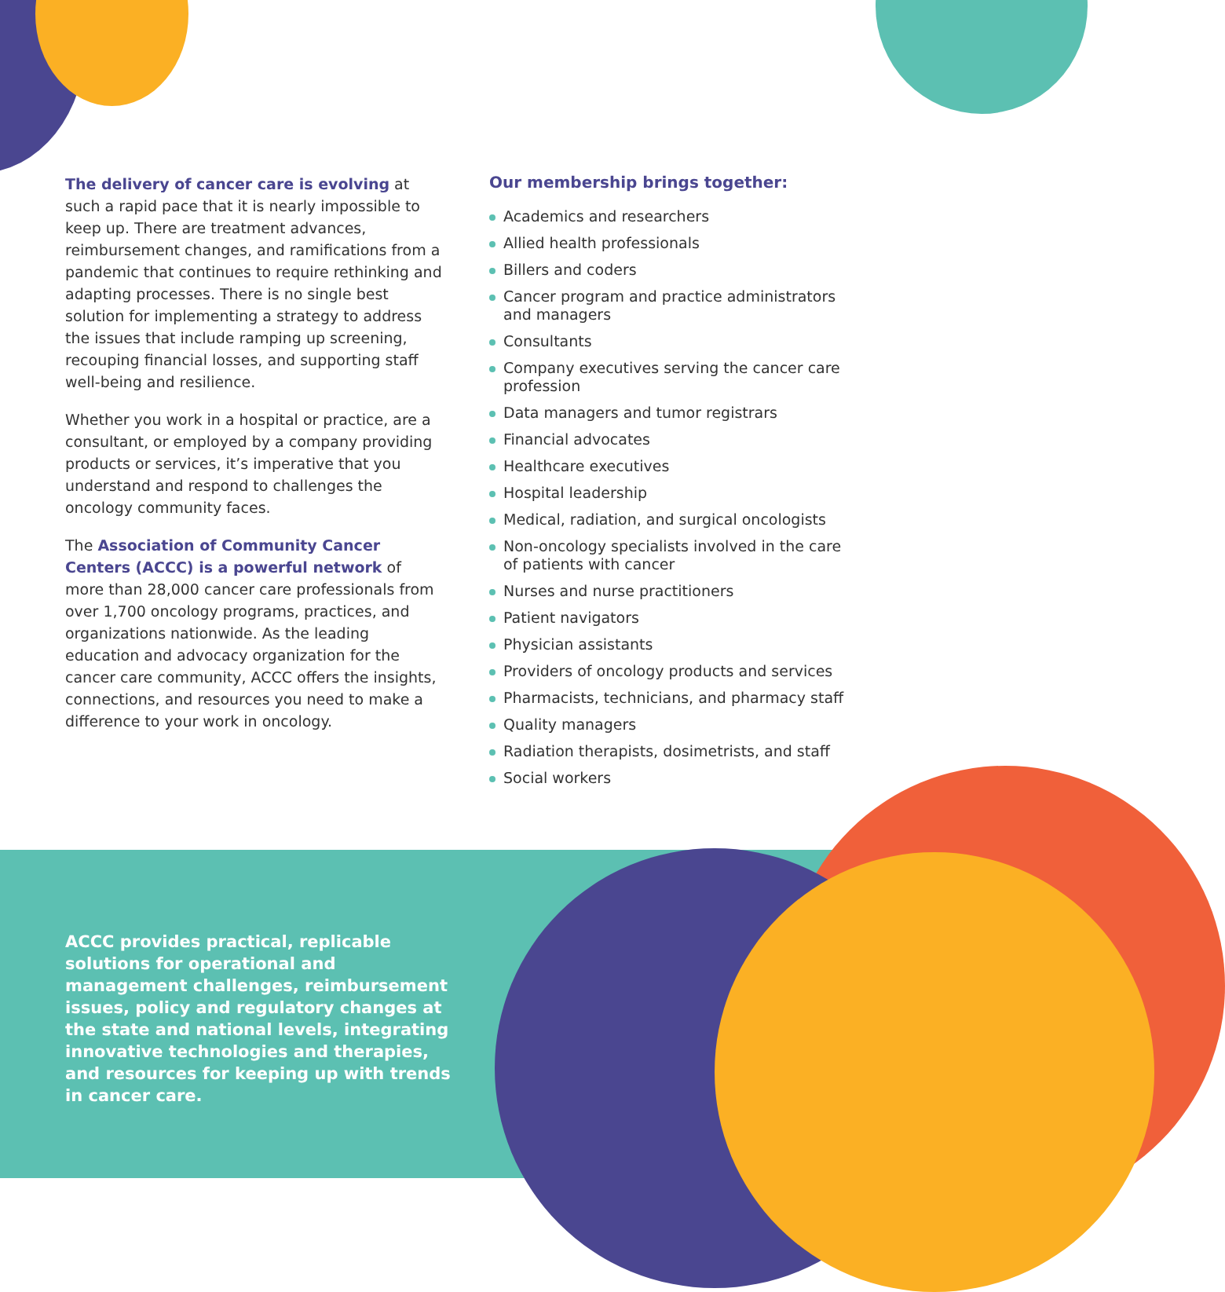The delivery of cancer care is evolving at such a rapid pace that it is nearly impossible to keep up. There are treatment advances, reimbursement changes, and ramifications from a pandemic that continues to require rethinking and adapting processes. There is no single best solution for implementing a strategy to address the issues that include ramping up screening, recouping financial losses, and supporting staff well-being and resilience.
Whether you work in a hospital or practice, are a consultant, or employed by a company providing products or services, it’s imperative that you understand and respond to challenges the oncology community faces.
The Association of Community Cancer Centers (ACCC) is a powerful network of more than 28,000 cancer care professionals from over 1,700 oncology programs, practices, and organizations nationwide. As the leading education and advocacy organization for the cancer care community, ACCC offers the insights, connections, and resources you need to make a difference to your work in oncology.
Our membership brings together:
Academics and researchers
Allied health professionals
Billers and coders
Cancer program and practice administrators and managers
Consultants
Company executives serving the cancer care profession
Data managers and tumor registrars
Financial advocates
Healthcare executives
Hospital leadership
Medical, radiation, and surgical oncologists
Non-oncology specialists involved in the care of patients with cancer
Nurses and nurse practitioners
Patient navigators
Physician assistants
Providers of oncology products and services
Pharmacists, technicians, and pharmacy staff
Quality managers
Radiation therapists, dosimetrists, and staff
Social workers
ACCC provides practical, replicable solutions for operational and management challenges, reimbursement issues, policy and regulatory changes at the state and national levels, integrating innovative technologies and therapies, and resources for keeping up with trends in cancer care.